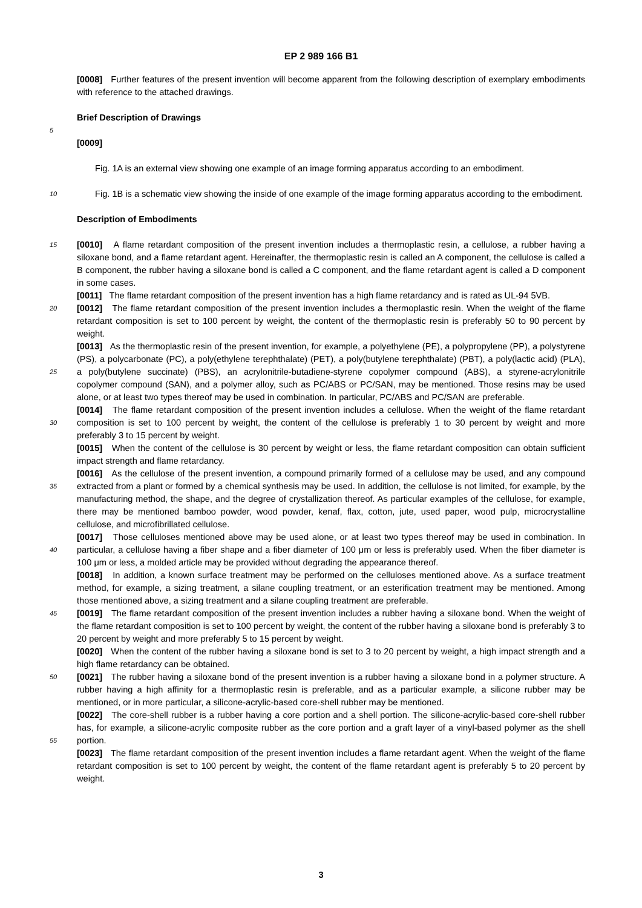EP 2 989 166 B1
[0008] Further features of the present invention will become apparent from the following description of exemplary embodiments with reference to the attached drawings.
Brief Description of Drawings
5
[0009]
Fig. 1A is an external view showing one example of an image forming apparatus according to an embodiment.
10
Fig. 1B is a schematic view showing the inside of one example of the image forming apparatus according to the embodiment.
Description of Embodiments
15
[0010] A flame retardant composition of the present invention includes a thermoplastic resin, a cellulose, a rubber having a siloxane bond, and a flame retardant agent. Hereinafter, the thermoplastic resin is called an A component, the cellulose is called a B component, the rubber having a siloxane bond is called a C component, and the flame retardant agent is called a D component in some cases.
[0011] The flame retardant composition of the present invention has a high flame retardancy and is rated as UL-94 5VB.
20
[0012] The flame retardant composition of the present invention includes a thermoplastic resin. When the weight of the flame retardant composition is set to 100 percent by weight, the content of the thermoplastic resin is preferably 50 to 90 percent by weight.
25
[0013] As the thermoplastic resin of the present invention, for example, a polyethylene (PE), a polypropylene (PP), a polystyrene (PS), a polycarbonate (PC), a poly(ethylene terephthalate) (PET), a poly(butylene terephthalate) (PBT), a poly(lactic acid) (PLA), a poly(butylene succinate) (PBS), an acrylonitrile-butadiene-styrene copolymer compound (ABS), a styrene-acrylonitrile copolymer compound (SAN), and a polymer alloy, such as PC/ABS or PC/SAN, may be mentioned. Those resins may be used alone, or at least two types thereof may be used in combination. In particular, PC/ABS and PC/SAN are preferable.
30
[0014] The flame retardant composition of the present invention includes a cellulose. When the weight of the flame retardant composition is set to 100 percent by weight, the content of the cellulose is preferably 1 to 30 percent by weight and more preferably 3 to 15 percent by weight.
[0015] When the content of the cellulose is 30 percent by weight or less, the flame retardant composition can obtain sufficient impact strength and flame retardancy.
35
[0016] As the cellulose of the present invention, a compound primarily formed of a cellulose may be used, and any compound extracted from a plant or formed by a chemical synthesis may be used. In addition, the cellulose is not limited, for example, by the manufacturing method, the shape, and the degree of crystallization thereof. As particular examples of the cellulose, for example, there may be mentioned bamboo powder, wood powder, kenaf, flax, cotton, jute, used paper, wood pulp, microcrystalline cellulose, and microfibrillated cellulose.
40
[0017] Those celluloses mentioned above may be used alone, or at least two types thereof may be used in combination. In particular, a cellulose having a fiber shape and a fiber diameter of 100 μm or less is preferably used. When the fiber diameter is 100 μm or less, a molded article may be provided without degrading the appearance thereof.
[0018] In addition, a known surface treatment may be performed on the celluloses mentioned above. As a surface treatment method, for example, a sizing treatment, a silane coupling treatment, or an esterification treatment may be mentioned. Among those mentioned above, a sizing treatment and a silane coupling treatment are preferable.
45
[0019] The flame retardant composition of the present invention includes a rubber having a siloxane bond. When the weight of the flame retardant composition is set to 100 percent by weight, the content of the rubber having a siloxane bond is preferably 3 to 20 percent by weight and more preferably 5 to 15 percent by weight.
[0020] When the content of the rubber having a siloxane bond is set to 3 to 20 percent by weight, a high impact strength and a high flame retardancy can be obtained.
50
[0021] The rubber having a siloxane bond of the present invention is a rubber having a siloxane bond in a polymer structure. A rubber having a high affinity for a thermoplastic resin is preferable, and as a particular example, a silicone rubber may be mentioned, or in more particular, a silicone-acrylic-based core-shell rubber may be mentioned.
55
[0022] The core-shell rubber is a rubber having a core portion and a shell portion. The silicone-acrylic-based core-shell rubber has, for example, a silicone-acrylic composite rubber as the core portion and a graft layer of a vinyl-based polymer as the shell portion.
[0023] The flame retardant composition of the present invention includes a flame retardant agent. When the weight of the flame retardant composition is set to 100 percent by weight, the content of the flame retardant agent is preferably 5 to 20 percent by weight.
3